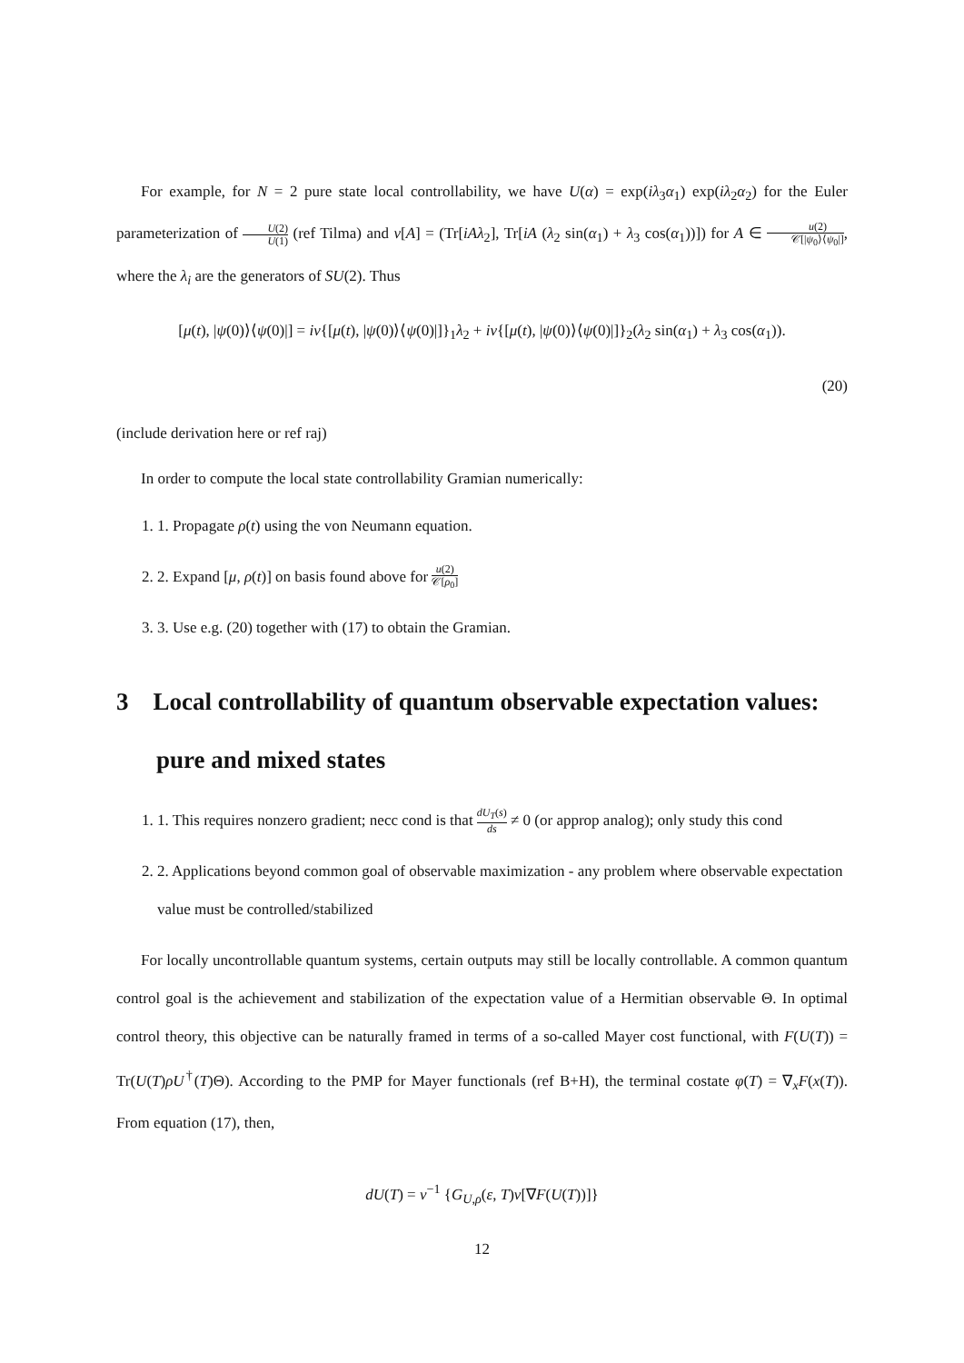For example, for N = 2 pure state local controllability, we have U(α) = exp(iλ<sub>3</sub>α<sub>1</sub>) exp(iλ<sub>2</sub>α<sub>2</sub>) for the Euler parameterization of U(2) U(1) (ref Tilma) and ν[A] = (Tr[iAλ<sub>2</sub>], Tr[iA (λ<sub>2</sub> sin(α<sub>1</sub>) + λ<sub>3</sub> cos(α<sub>1</sub>))]) for A ∈ u(2) 𝒞[|ψ<sub>0</sub>⟩⟨ψ<sub>0</sub>|], where the λ<sub>i</sub> are the generators of SU(2). Thus
[μ(t), |ψ(0)⟩⟨ψ(0)|] = iν{[μ(t), |ψ(0)⟩⟨ψ(0)|]}<sub>1</sub>λ<sub>2</sub> + iν{[μ(t), |ψ(0)⟩⟨ψ(0)|]}<sub>2</sub>(λ<sub>2</sub> sin(α<sub>1</sub>) + λ<sub>3</sub> cos(α<sub>1</sub>)).
(20)
(include derivation here or ref raj)
In order to compute the local state controllability Gramian numerically:
1. 1. Propagate ρ(t) using the von Neumann equation.
2. 2. Expand [μ, ρ(t)] on basis found above for u(2) 𝒞[ρ<sub>0</sub>]
3. 3. Use e.g. (20) together with (17) to obtain the Gramian.
3 Local controllability of quantum observable expectation values: pure and mixed states
1. 1. This requires nonzero gradient; necc cond is that dU<sub>T</sub>(s) ds ≠ 0 (or approp analog); only study this cond
2. 2. Applications beyond common goal of observable maximization - any problem where observable expectation value must be controlled/stabilized
For locally uncontrollable quantum systems, certain outputs may still be locally controllable. A common quantum control goal is the achievement and stabilization of the expectation value of a Hermitian observable Θ. In optimal control theory, this objective can be naturally framed in terms of a so-called Mayer cost functional, with F(U(T)) = Tr(U(T)ρU<sup>†</sup>(T)Θ). According to the PMP for Mayer functionals (ref B+H), the terminal costate φ(T) = ∇<sub>x</sub>F(x(T)). From equation (17), then,
dU(T) = ν<sup>−1</sup> {G<sub>U,ρ</sub>(ε, T)ν[∇F(U(T))]}
12